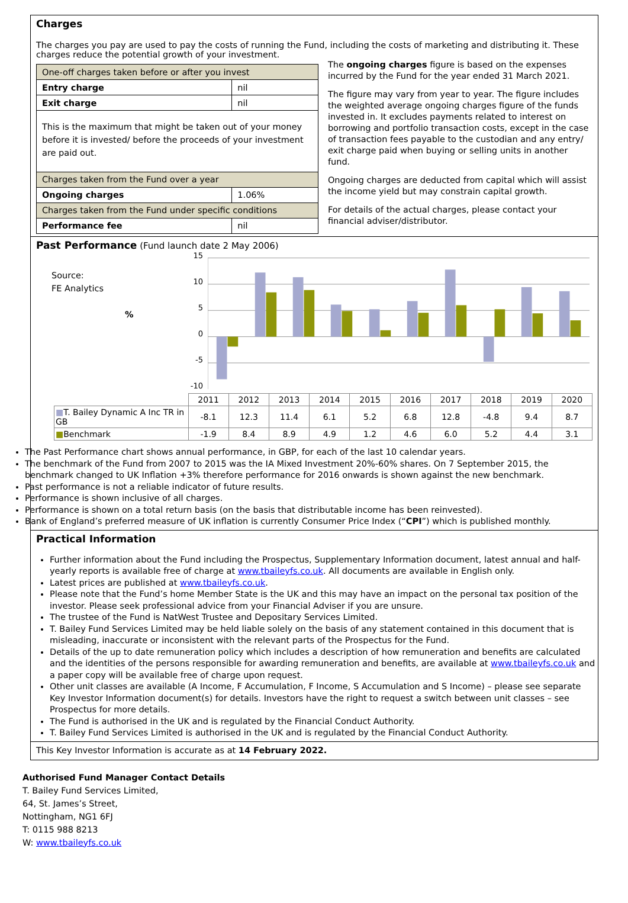Charges
The charges you pay are used to pay the costs of running the Fund, including the costs of marketing and distributing it. These charges reduce the potential growth of your investment.
| One-off charges taken before or after you invest | |
| Entry charge | nil |
| Exit charge | nil |
| This is the maximum that might be taken out of your money before it is invested/ before the proceeds of your investment are paid out. | |
| Charges taken from the Fund over a year | |
| Ongoing charges | 1.06% |
| Charges taken from the Fund under specific conditions | |
| Performance fee | nil |
The ongoing charges figure is based on the expenses incurred by the Fund for the year ended 31 March 2021.
The figure may vary from year to year. The figure includes the weighted average ongoing charges figure of the funds invested in. It excludes payments related to interest on borrowing and portfolio transaction costs, except in the case of transaction fees payable to the custodian and any entry/ exit charge paid when buying or selling units in another fund.
Ongoing charges are deducted from capital which will assist the income yield but may constrain capital growth.
For details of the actual charges, please contact your financial adviser/distributor.
Past Performance (Fund launch date 2 May 2006)
Source:
FE Analytics
%
15
10
5
0
-5
-10
| | 2011 | 2012 | 2013 | 2014 | 2015 | 2016 | 2017 | 2018 | 2019 | 2020 |
| ■ T. Bailey Dynamic A Inc TR in GB | -8.1 | 12.3 | 11.4 | 6.1 | 5.2 | 6.8 | 12.8 | -4.8 | 9.4 | 8.7 |
| ■ Benchmark | -1.9 | 8.4 | 8.9 | 4.9 | 1.2 | 4.6 | 6.0 | 5.2 | 4.4 | 3.1 |
The Past Performance chart shows annual performance, in GBP, for each of the last 10 calendar years.
The benchmark of the Fund from 2007 to 2015 was the IA Mixed Investment 20%-60% shares. On 7 September 2015, the benchmark changed to UK Inflation +3% therefore performance for 2016 onwards is shown against the new benchmark.
Past performance is not a reliable indicator of future results.
Performance is shown inclusive of all charges.
Performance is shown on a total return basis (on the basis that distributable income has been reinvested).
Bank of England’s preferred measure of UK inflation is currently Consumer Price Index (“CPI”) which is published monthly.
Practical Information
Further information about the Fund including the Prospectus, Supplementary Information document, latest annual and half-yearly reports is available free of charge at www.tbaileyfs.co.uk. All documents are available in English only.
Latest prices are published at www.tbaileyfs.co.uk.
Please note that the Fund’s home Member State is the UK and this may have an impact on the personal tax position of the investor. Please seek professional advice from your Financial Adviser if you are unsure.
The trustee of the Fund is NatWest Trustee and Depositary Services Limited.
T. Bailey Fund Services Limited may be held liable solely on the basis of any statement contained in this document that is misleading, inaccurate or inconsistent with the relevant parts of the Prospectus for the Fund.
Details of the up to date remuneration policy which includes a description of how remuneration and benefits are calculated and the identities of the persons responsible for awarding remuneration and benefits, are available at www.tbaileyfs.co.uk and a paper copy will be available free of charge upon request.
Other unit classes are available (A Income, F Accumulation, F Income, S Accumulation and S Income) – please see separate Key Investor Information document(s) for details. Investors have the right to request a switch between unit classes – see Prospectus for more details.
The Fund is authorised in the UK and is regulated by the Financial Conduct Authority.
T. Bailey Fund Services Limited is authorised in the UK and is regulated by the Financial Conduct Authority.
This Key Investor Information is accurate as at 14 February 2022.
Authorised Fund Manager Contact Details
T. Bailey Fund Services Limited,
64, St. James’s Street,
Nottingham, NG1 6FJ
T: 0115 988 8213
W: www.tbaileyfs.co.uk